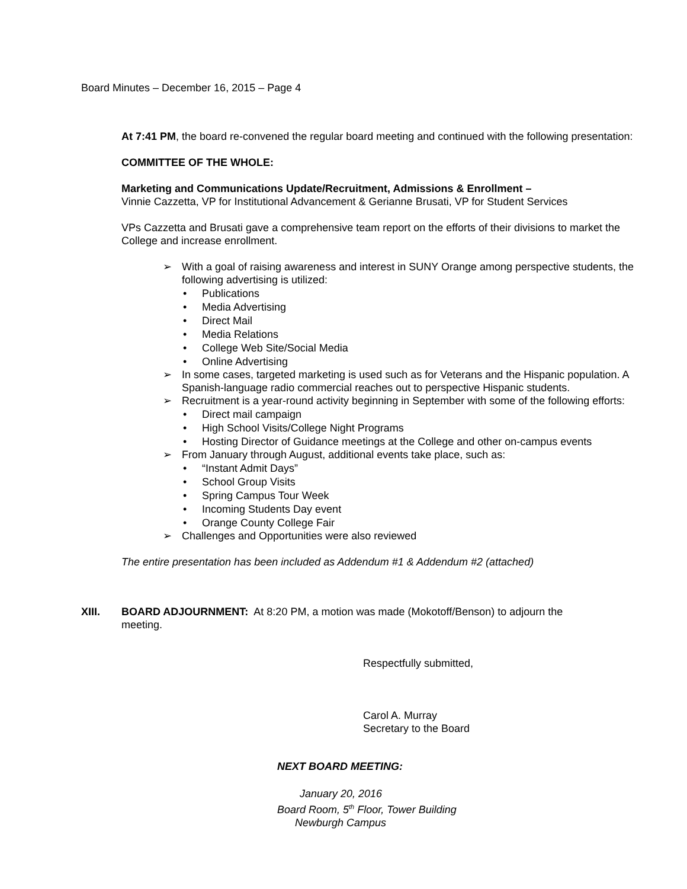Board Minutes – December 16, 2015 – Page 4
At 7:41 PM, the board re-convened the regular board meeting and continued with the following presentation:
COMMITTEE OF THE WHOLE:
Marketing and Communications Update/Recruitment, Admissions & Enrollment –
Vinnie Cazzetta, VP for Institutional Advancement & Gerianne Brusati, VP for Student Services
VPs Cazzetta and Brusati gave a comprehensive team report on the efforts of their divisions to market the College and increase enrollment.
➢ With a goal of raising awareness and interest in SUNY Orange among perspective students, the following advertising is utilized:
• Publications
• Media Advertising
• Direct Mail
• Media Relations
• College Web Site/Social Media
• Online Advertising
➢ In some cases, targeted marketing is used such as for Veterans and the Hispanic population. A Spanish-language radio commercial reaches out to perspective Hispanic students.
➢ Recruitment is a year-round activity beginning in September with some of the following efforts:
• Direct mail campaign
• High School Visits/College Night Programs
• Hosting Director of Guidance meetings at the College and other on-campus events
➢ From January through August, additional events take place, such as:
• “Instant Admit Days”
• School Group Visits
• Spring Campus Tour Week
• Incoming Students Day event
• Orange County College Fair
➢ Challenges and Opportunities were also reviewed
The entire presentation has been included as Addendum #1 & Addendum #2 (attached)
XIII. BOARD ADJOURNMENT: At 8:20 PM, a motion was made (Mokotoff/Benson) to adjourn the meeting.
Respectfully submitted,
Carol A. Murray
Secretary to the Board
NEXT BOARD MEETING:
January 20, 2016
Board Room, 5<sup>th</sup> Floor, Tower Building
Newburgh Campus